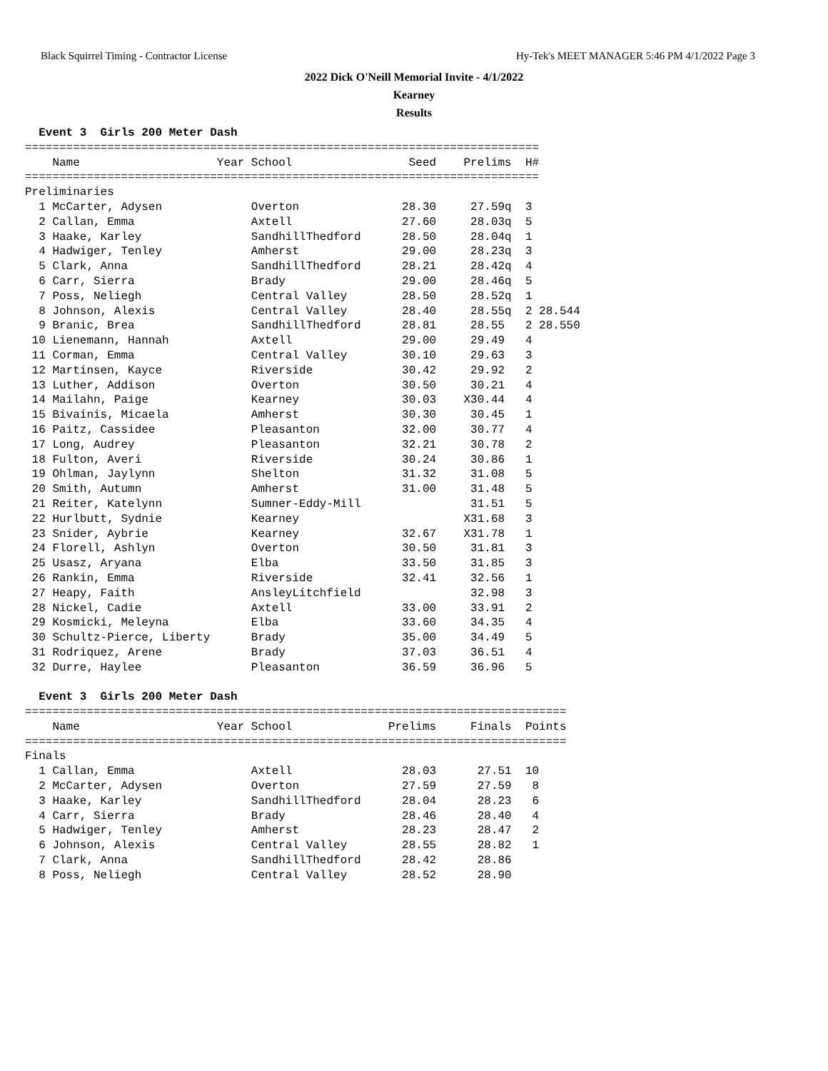Black Squirrel Timing - Contractor License Hy-Tek's MEET MANAGER 5:46 PM 4/1/2022 Page 3
2022 Dick O'Neill Memorial Invite - 4/1/2022
Kearney
Results
  Event 3  Girls 200 Meter Dash
===========================================================================
    Name                    Year School                 Seed    Prelims  H#
===========================================================================
Preliminaries
  1 McCarter, Adysen             Overton               28.30     27.59q  3
  2 Callan, Emma                 Axtell                27.60     28.03q  5
  3 Haake, Karley                SandhillThedford      28.50     28.04q  1
  4 Hadwiger, Tenley             Amherst               29.00     28.23q  3
  5 Clark, Anna                  SandhillThedford      28.21     28.42q  4
  6 Carr, Sierra                 Brady                 29.00     28.46q  5
  7 Poss, Neliegh                Central Valley        28.50     28.52q  1
  8 Johnson, Alexis              Central Valley        28.40     28.55q  2 28.544
  9 Branic, Brea                 SandhillThedford      28.81     28.55   2 28.550
 10 Lienemann, Hannah            Axtell                29.00     29.49   4
 11 Corman, Emma                 Central Valley        30.10     29.63   3
 12 Martinsen, Kayce             Riverside             30.42     29.92   2
 13 Luther, Addison              Overton               30.50     30.21   4
 14 Mailahn, Paige               Kearney               30.03    X30.44   4
 15 Bivainis, Micaela            Amherst               30.30     30.45   1
 16 Paitz, Cassidee              Pleasanton            32.00     30.77   4
 17 Long, Audrey                 Pleasanton            32.21     30.78   2
 18 Fulton, Averi                Riverside             30.24     30.86   1
 19 Ohlman, Jaylynn              Shelton               31.32     31.08   5
 20 Smith, Autumn                Amherst               31.00     31.48   5
 21 Reiter, Katelynn             Sumner-Eddy-Mill                31.51   5
 22 Hurlbutt, Sydnie             Kearney                        X31.68   3
 23 Snider, Aybrie               Kearney               32.67    X31.78   1
 24 Florell, Ashlyn              Overton               30.50     31.81   3
 25 Usasz, Aryana                Elba                  33.50     31.85   3
 26 Rankin, Emma                 Riverside             32.41     32.56   1
 27 Heapy, Faith                 AnsleyLitchfield                32.98   3
 28 Nickel, Cadie                Axtell                33.00     33.91   2
 29 Kosmicki, Meleyna            Elba                  33.60     34.35   4
 30 Schultz-Pierce, Liberty      Brady                 35.00     34.49   5
 31 Rodriquez, Arene             Brady                 37.03     36.51   4
 32 Durre, Haylee                Pleasanton            36.59     36.96   5

  Event 3  Girls 200 Meter Dash
===============================================================================
    Name                    Year School              Prelims     Finals  Points
===============================================================================
Finals
  1 Callan, Emma                 Axtell                28.03      27.51  10
  2 McCarter, Adysen             Overton               27.59      27.59   8
  3 Haake, Karley                SandhillThedford      28.04      28.23   6
  4 Carr, Sierra                 Brady                 28.46      28.40   4
  5 Hadwiger, Tenley             Amherst               28.23      28.47   2
  6 Johnson, Alexis              Central Valley        28.55      28.82   1
  7 Clark, Anna                  SandhillThedford      28.42      28.86
  8 Poss, Neliegh                Central Valley        28.52      28.90